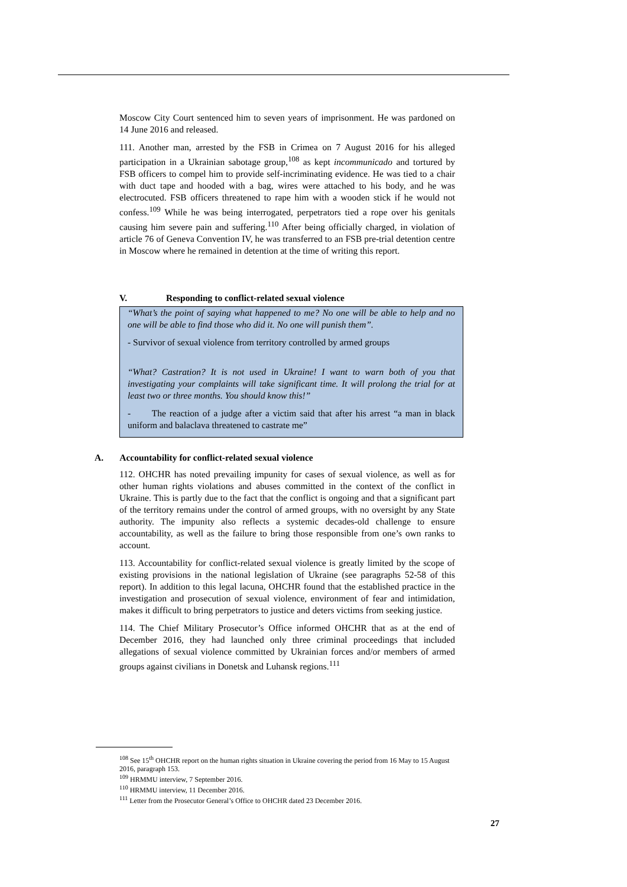Moscow City Court sentenced him to seven years of imprisonment. He was pardoned on 14 June 2016 and released.
111. Another man, arrested by the FSB in Crimea on 7 August 2016 for his alleged participation in a Ukrainian sabotage group,<sup>108</sup> as kept incommunicado and tortured by FSB officers to compel him to provide self-incriminating evidence. He was tied to a chair with duct tape and hooded with a bag, wires were attached to his body, and he was electrocuted. FSB officers threatened to rape him with a wooden stick if he would not confess.<sup>109</sup> While he was being interrogated, perpetrators tied a rope over his genitals causing him severe pain and suffering.<sup>110</sup> After being officially charged, in violation of article 76 of Geneva Convention IV, he was transferred to an FSB pre-trial detention centre in Moscow where he remained in detention at the time of writing this report.
V. Responding to conflict-related sexual violence
“What’s the point of saying what happened to me? No one will be able to help and no one will be able to find those who did it. No one will punish them”.
- Survivor of sexual violence from territory controlled by armed groups
“What? Castration? It is not used in Ukraine! I want to warn both of you that investigating your complaints will take significant time. It will prolong the trial for at least two or three months. You should know this!”
- The reaction of a judge after a victim said that after his arrest “a man in black uniform and balaclava threatened to castrate me”
A. Accountability for conflict-related sexual violence
112. OHCHR has noted prevailing impunity for cases of sexual violence, as well as for other human rights violations and abuses committed in the context of the conflict in Ukraine. This is partly due to the fact that the conflict is ongoing and that a significant part of the territory remains under the control of armed groups, with no oversight by any State authority. The impunity also reflects a systemic decades-old challenge to ensure accountability, as well as the failure to bring those responsible from one’s own ranks to account.
113. Accountability for conflict-related sexual violence is greatly limited by the scope of existing provisions in the national legislation of Ukraine (see paragraphs 52-58 of this report). In addition to this legal lacuna, OHCHR found that the established practice in the investigation and prosecution of sexual violence, environment of fear and intimidation, makes it difficult to bring perpetrators to justice and deters victims from seeking justice.
114. The Chief Military Prosecutor’s Office informed OHCHR that as at the end of December 2016, they had launched only three criminal proceedings that included allegations of sexual violence committed by Ukrainian forces and/or members of armed groups against civilians in Donetsk and Luhansk regions.<sup>111</sup>
<sup>108</sup> See 15<sup>th</sup> OHCHR report on the human rights situation in Ukraine covering the period from 16 May to 15 August 2016, paragraph 153.
<sup>109</sup> HRMMU interview, 7 September 2016.
<sup>110</sup> HRMMU interview, 11 December 2016.
<sup>111</sup> Letter from the Prosecutor General’s Office to OHCHR dated 23 December 2016.
27